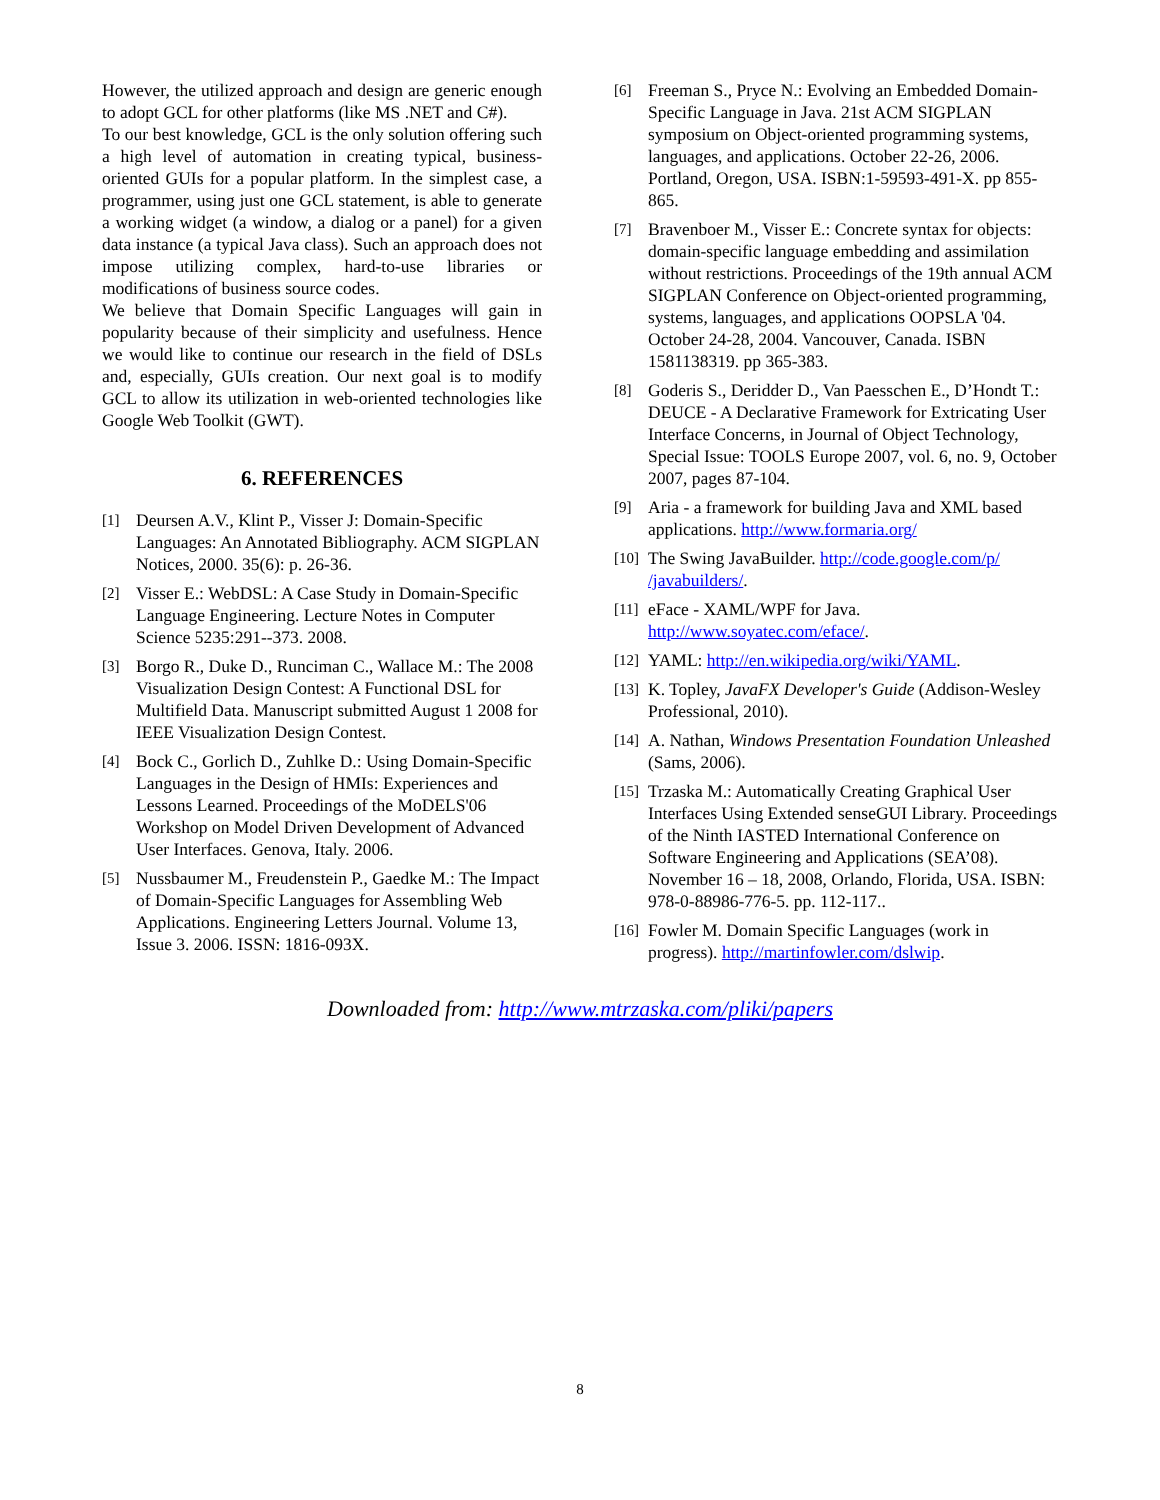However, the utilized approach and design are generic enough to adopt GCL for other platforms (like MS .NET and C#).
To our best knowledge, GCL is the only solution offering such a high level of automation in creating typical, business-oriented GUIs for a popular platform. In the simplest case, a programmer, using just one GCL statement, is able to generate a working widget (a window, a dialog or a panel) for a given data instance (a typical Java class). Such an approach does not impose utilizing complex, hard-to-use libraries or modifications of business source codes.
We believe that Domain Specific Languages will gain in popularity because of their simplicity and usefulness. Hence we would like to continue our research in the field of DSLs and, especially, GUIs creation. Our next goal is to modify GCL to allow its utilization in web-oriented technologies like Google Web Toolkit (GWT).
6. REFERENCES
[1] Deursen A.V., Klint P., Visser J: Domain-Specific Languages: An Annotated Bibliography. ACM SIGPLAN Notices, 2000. 35(6): p. 26-36.
[2] Visser E.: WebDSL: A Case Study in Domain-Specific Language Engineering. Lecture Notes in Computer Science 5235:291--373. 2008.
[3] Borgo R., Duke D., Runciman C., Wallace M.: The 2008 Visualization Design Contest: A Functional DSL for Multifield Data. Manuscript submitted August 1 2008 for IEEE Visualization Design Contest.
[4] Bock C., Gorlich D., Zuhlke D.: Using Domain-Specific Languages in the Design of HMIs: Experiences and Lessons Learned. Proceedings of the MoDELS'06 Workshop on Model Driven Development of Advanced User Interfaces. Genova, Italy. 2006.
[5] Nussbaumer M., Freudenstein P., Gaedke M.: The Impact of Domain-Specific Languages for Assembling Web Applications. Engineering Letters Journal. Volume 13, Issue 3. 2006. ISSN: 1816-093X.
[6] Freeman S., Pryce N.: Evolving an Embedded Domain-Specific Language in Java. 21st ACM SIGPLAN symposium on Object-oriented programming systems, languages, and applications. October 22-26, 2006. Portland, Oregon, USA. ISBN:1-59593-491-X. pp 855-865.
[7] Bravenboer M., Visser E.: Concrete syntax for objects: domain-specific language embedding and assimilation without restrictions. Proceedings of the 19th annual ACM SIGPLAN Conference on Object-oriented programming, systems, languages, and applications OOPSLA '04. October 24-28, 2004. Vancouver, Canada. ISBN 1581138319. pp 365-383.
[8] Goderis S., Deridder D., Van Paesschen E., D’Hondt T.: DEUCE - A Declarative Framework for Extricating User Interface Concerns, in Journal of Object Technology, Special Issue: TOOLS Europe 2007, vol. 6, no. 9, October 2007, pages 87-104.
[9] Aria - a framework for building Java and XML based applications. http://www.formaria.org/
[10] The Swing JavaBuilder. http://code.google.com/p/ /javabuilders/.
[11] eFace - XAML/WPF for Java. http://www.soyatec.com/eface/.
[12] YAML: http://en.wikipedia.org/wiki/YAML.
[13] K. Topley, JavaFX Developer's Guide (Addison-Wesley Professional, 2010).
[14] A. Nathan, Windows Presentation Foundation Unleashed (Sams, 2006).
[15] Trzaska M.: Automatically Creating Graphical User Interfaces Using Extended senseGUI Library. Proceedings of the Ninth IASTED International Conference on Software Engineering and Applications (SEA’08). November 16 – 18, 2008, Orlando, Florida, USA. ISBN: 978-0-88986-776-5. pp. 112-117..
[16] Fowler M. Domain Specific Languages (work in progress). http://martinfowler.com/dslwip.
Downloaded from: http://www.mtrzaska.com/pliki/papers
8